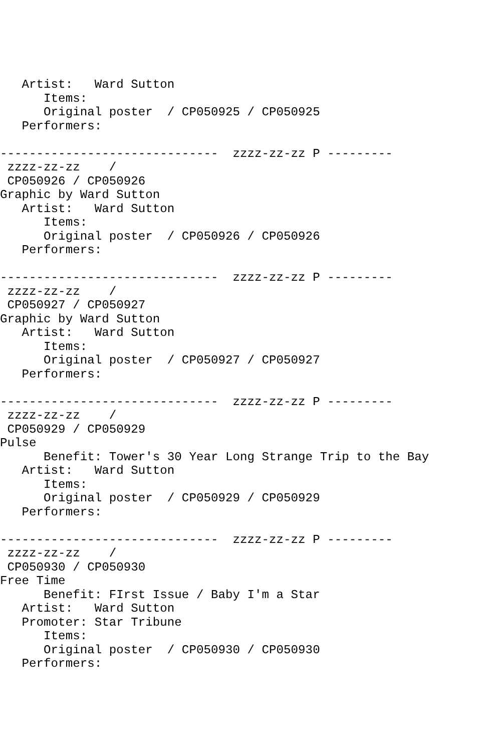Artist:   Ward Sutton
      Items:
      Original poster  / CP050925 / CP050925
   Performers:

------------------------------  zzzz-zz-zz P ---------
 zzzz-zz-zz    /
 CP050926 / CP050926
Graphic by Ward Sutton
   Artist:   Ward Sutton
      Items:
      Original poster  / CP050926 / CP050926
   Performers:

------------------------------  zzzz-zz-zz P ---------
 zzzz-zz-zz    /
 CP050927 / CP050927
Graphic by Ward Sutton
   Artist:   Ward Sutton
      Items:
      Original poster  / CP050927 / CP050927
   Performers:

------------------------------  zzzz-zz-zz P ---------
 zzzz-zz-zz    /
 CP050929 / CP050929
Pulse
      Benefit: Tower's 30 Year Long Strange Trip to the Bay
   Artist:   Ward Sutton
      Items:
      Original poster  / CP050929 / CP050929
   Performers:

------------------------------  zzzz-zz-zz P ---------
 zzzz-zz-zz    /
 CP050930 / CP050930
Free Time
      Benefit: FIrst Issue / Baby I'm a Star
   Artist:   Ward Sutton
   Promoter: Star Tribune
      Items:
      Original poster  / CP050930 / CP050930
   Performers: